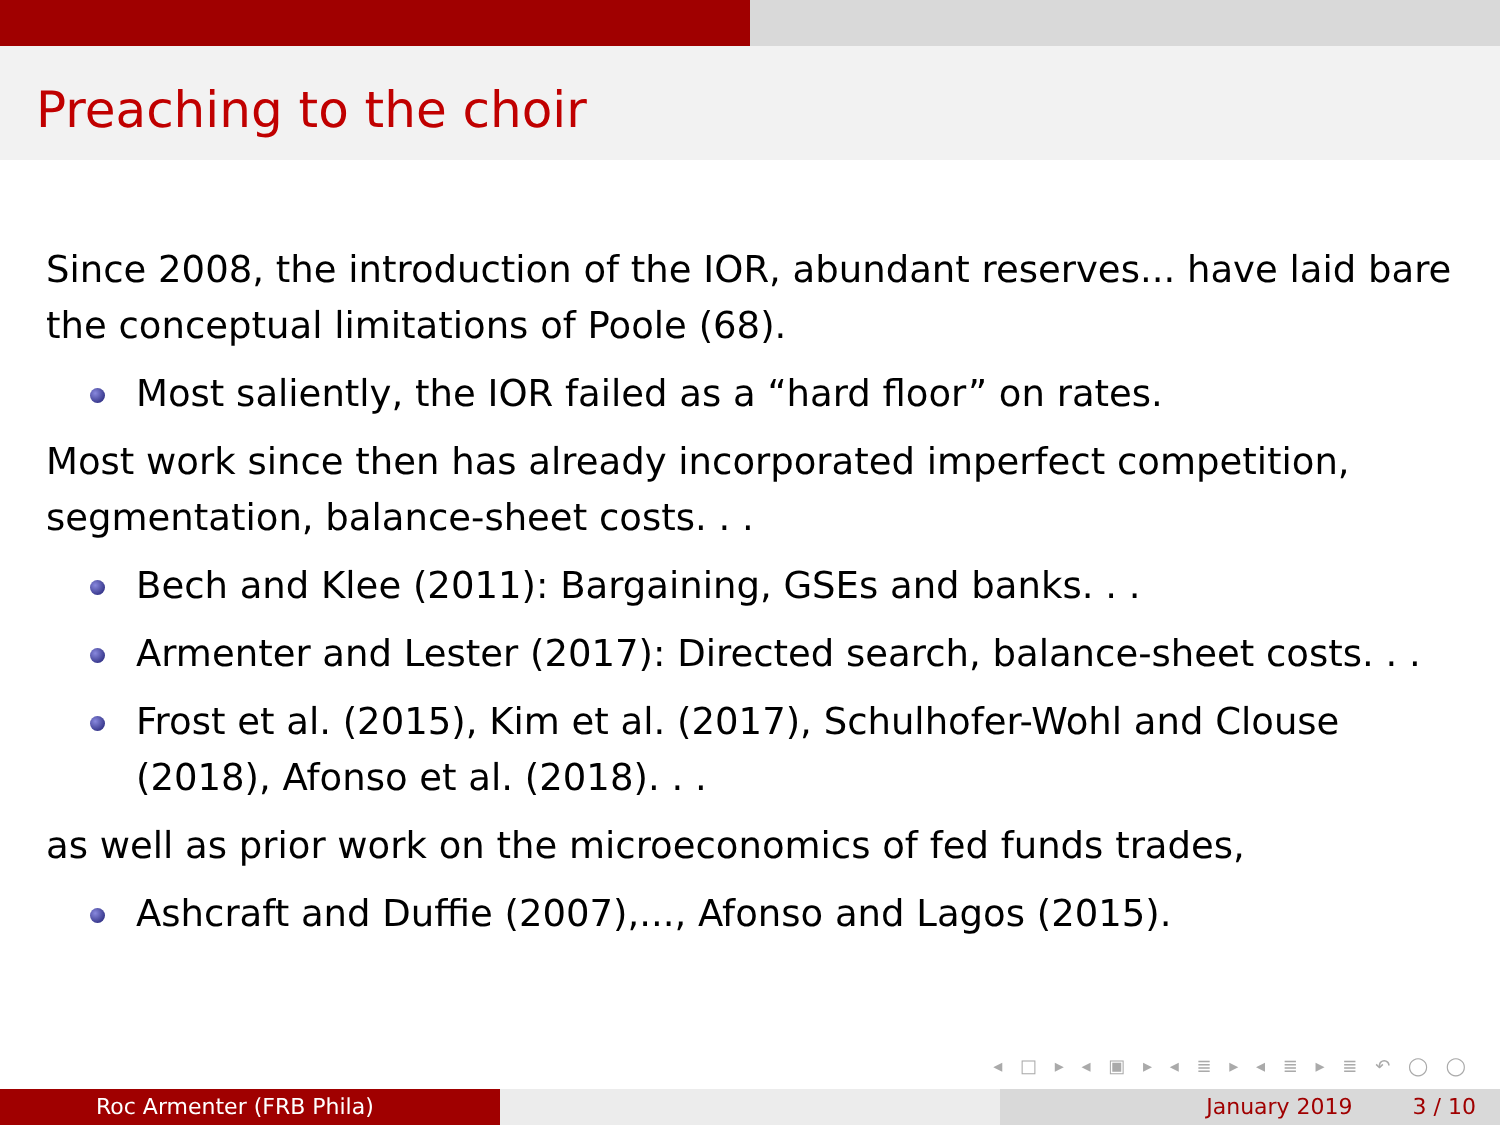Preaching to the choir
Since 2008, the introduction of the IOR, abundant reserves... have laid bare the conceptual limitations of Poole (68).
Most saliently, the IOR failed as a “hard floor” on rates.
Most work since then has already incorporated imperfect competition, segmentation, balance-sheet costs. . .
Bech and Klee (2011): Bargaining, GSEs and banks. . .
Armenter and Lester (2017): Directed search, balance-sheet costs. . .
Frost et al. (2015), Kim et al. (2017), Schulhofer-Wohl and Clouse (2018), Afonso et al. (2018). . .
as well as prior work on the microeconomics of fed funds trades,
Ashcraft and Duffie (2007),..., Afonso and Lagos (2015).
◂ □ ▸ ◂ ▣ ▸ ◂ ≣ ▸ ◂ ≣ ▸ ≣ ↶ ◯ ◯
Roc Armenter (FRB Phila) January 2019 3 / 10